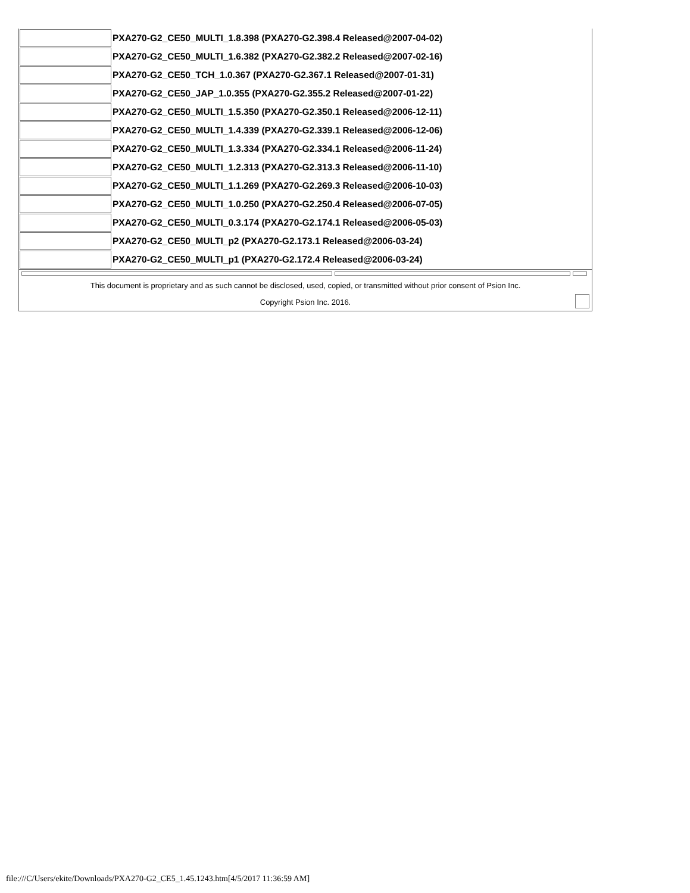| | PXA270-G2_CE50_MULTI_1.8.398 (PXA270-G2.398.4 Released@2007-04-02) |
| | PXA270-G2_CE50_MULTI_1.6.382 (PXA270-G2.382.2 Released@2007-02-16) |
| | PXA270-G2_CE50_TCH_1.0.367 (PXA270-G2.367.1 Released@2007-01-31) |
| | PXA270-G2_CE50_JAP_1.0.355 (PXA270-G2.355.2 Released@2007-01-22) |
| | PXA270-G2_CE50_MULTI_1.5.350 (PXA270-G2.350.1 Released@2006-12-11) |
| | PXA270-G2_CE50_MULTI_1.4.339 (PXA270-G2.339.1 Released@2006-12-06) |
| | PXA270-G2_CE50_MULTI_1.3.334 (PXA270-G2.334.1 Released@2006-11-24) |
| | PXA270-G2_CE50_MULTI_1.2.313 (PXA270-G2.313.3 Released@2006-11-10) |
| | PXA270-G2_CE50_MULTI_1.1.269 (PXA270-G2.269.3 Released@2006-10-03) |
| | PXA270-G2_CE50_MULTI_1.0.250 (PXA270-G2.250.4 Released@2006-07-05) |
| | PXA270-G2_CE50_MULTI_0.3.174 (PXA270-G2.174.1 Released@2006-05-03) |
| | PXA270-G2_CE50_MULTI_p2 (PXA270-G2.173.1 Released@2006-03-24) |
| | PXA270-G2_CE50_MULTI_p1 (PXA270-G2.172.4 Released@2006-03-24) |
This document is proprietary and as such cannot be disclosed, used, copied, or transmitted without prior consent of Psion Inc.
Copyright Psion Inc. 2016.
file:///C/Users/ekite/Downloads/PXA270-G2_CE5_1.45.1243.htm[4/5/2017 11:36:59 AM]